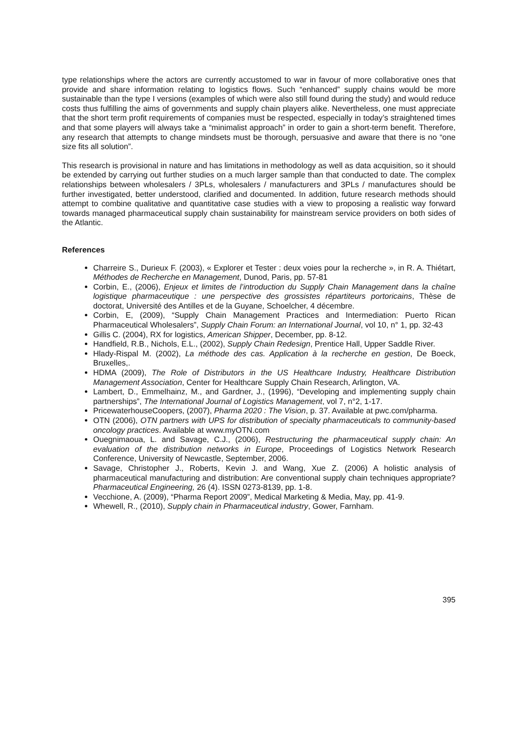type relationships where the actors are currently accustomed to war in favour of more collaborative ones that provide and share information relating to logistics flows. Such “enhanced” supply chains would be more sustainable than the type I versions (examples of which were also still found during the study) and would reduce costs thus fulfilling the aims of governments and supply chain players alike. Nevertheless, one must appreciate that the short term profit requirements of companies must be respected, especially in today’s straightened times and that some players will always take a “minimalist approach” in order to gain a short-term benefit. Therefore, any research that attempts to change mindsets must be thorough, persuasive and aware that there is no “one size fits all solution”.
This research is provisional in nature and has limitations in methodology as well as data acquisition, so it should be extended by carrying out further studies on a much larger sample than that conducted to date. The complex relationships between wholesalers / 3PLs, wholesalers / manufacturers and 3PLs / manufactures should be further investigated, better understood, clarified and documented. In addition, future research methods should attempt to combine qualitative and quantitative case studies with a view to proposing a realistic way forward towards managed pharmaceutical supply chain sustainability for mainstream service providers on both sides of the Atlantic.
References
Charreire S., Durieux F. (2003), « Explorer et Tester : deux voies pour la recherche », in R. A. Thiétart, Méthodes de Recherche en Management, Dunod, Paris, pp. 57-81
Corbin, E., (2006), Enjeux et limites de l’introduction du Supply Chain Management dans la chaîne logistique pharmaceutique : une perspective des grossistes répartiteurs portoricains, Thèse de doctorat, Université des Antilles et de la Guyane, Schoelcher, 4 décembre.
Corbin, E, (2009), “Supply Chain Management Practices and Intermediation: Puerto Rican Pharmaceutical Wholesalers”, Supply Chain Forum: an International Journal, vol 10, n° 1, pp. 32-43
Gillis C. (2004), RX for logistics, American Shipper, December, pp. 8-12.
Handfield, R.B., Nichols, E.L., (2002), Supply Chain Redesign, Prentice Hall, Upper Saddle River.
Hlady-Rispal M. (2002), La méthode des cas. Application à la recherche en gestion, De Boeck, Bruxelles,.
HDMA (2009), The Role of Distributors in the US Healthcare Industry, Healthcare Distribution Management Association, Center for Healthcare Supply Chain Research, Arlington, VA.
Lambert, D., Emmelhainz, M., and Gardner, J., (1996), “Developing and implementing supply chain partnerships”, The International Journal of Logistics Management, vol 7, n°2, 1-17.
PricewaterhouseCoopers, (2007), Pharma 2020 : The Vision, p. 37. Available at pwc.com/pharma.
OTN (2006), OTN partners with UPS for distribution of specialty pharmaceuticals to community-based oncology practices. Available at www.myOTN.com
Ouegnimaoua, L. and Savage, C.J., (2006), Restructuring the pharmaceutical supply chain: An evaluation of the distribution networks in Europe, Proceedings of Logistics Network Research Conference, University of Newcastle, September, 2006.
Savage, Christopher J., Roberts, Kevin J. and Wang, Xue Z. (2006) A holistic analysis of pharmaceutical manufacturing and distribution: Are conventional supply chain techniques appropriate? Pharmaceutical Engineering, 26 (4). ISSN 0273-8139, pp. 1-8.
Vecchione, A. (2009), “Pharma Report 2009”, Medical Marketing & Media, May, pp. 41-9.
Whewell, R., (2010), Supply chain in Pharmaceutical industry, Gower, Farnham.
395